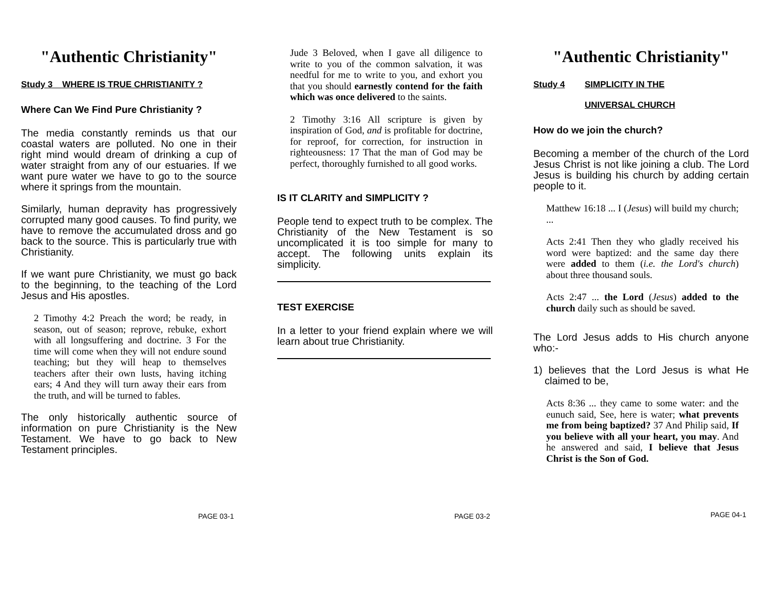"Authentic Christianity"
Study 3 WHERE IS TRUE CHRISTIANITY ?
Where Can We Find Pure Christianity ?
The media constantly reminds us that our coastal waters are polluted. No one in their right mind would dream of drinking a cup of water straight from any of our estuaries. If we want pure water we have to go to the source where it springs from the mountain.
Similarly, human depravity has progressively corrupted many good causes. To find purity, we have to remove the accumulated dross and go back to the source. This is particularly true with Christianity.
If we want pure Christianity, we must go back to the beginning, to the teaching of the Lord Jesus and His apostles.
2 Timothy 4:2 Preach the word; be ready, in season, out of season; reprove, rebuke, exhort with all longsuffering and doctrine. 3 For the time will come when they will not endure sound teaching; but they will heap to themselves teachers after their own lusts, having itching ears; 4 And they will turn away their ears from the truth, and will be turned to fables.
The only historically authentic source of information on pure Christianity is the New Testament. We have to go back to New Testament principles.
PAGE 03-1
Jude 3 Beloved, when I gave all diligence to write to you of the common salvation, it was needful for me to write to you, and exhort you that you should earnestly contend for the faith which was once delivered to the saints.
2 Timothy 3:16 All scripture is given by inspiration of God, and is profitable for doctrine, for reproof, for correction, for instruction in righteousness: 17 That the man of God may be perfect, thoroughly furnished to all good works.
IS IT CLARITY and SIMPLICITY ?
People tend to expect truth to be complex. The Christianity of the New Testament is so uncomplicated it is too simple for many to accept. The following units explain its simplicity.
TEST EXERCISE
In a letter to your friend explain where we will learn about true Christianity.
PAGE 03-2
"Authentic Christianity"
Study 4 SIMPLICITY IN THE
UNIVERSAL CHURCH
How do we join the church?
Becoming a member of the church of the Lord Jesus Christ is not like joining a club. The Lord Jesus is building his church by adding certain people to it.
Matthew 16:18 ... I (Jesus) will build my church; ...
Acts 2:41 Then they who gladly received his word were baptized: and the same day there were added to them (i.e. the Lord's church) about three thousand souls.
Acts 2:47 ... the Lord (Jesus) added to the church daily such as should be saved.
The Lord Jesus adds to His church anyone who:-
1) believes that the Lord Jesus is what He claimed to be,
Acts 8:36 ... they came to some water: and the eunuch said, See, here is water; what prevents me from being baptized? 37 And Philip said, If you believe with all your heart, you may. And he answered and said, I believe that Jesus Christ is the Son of God.
PAGE 04-1